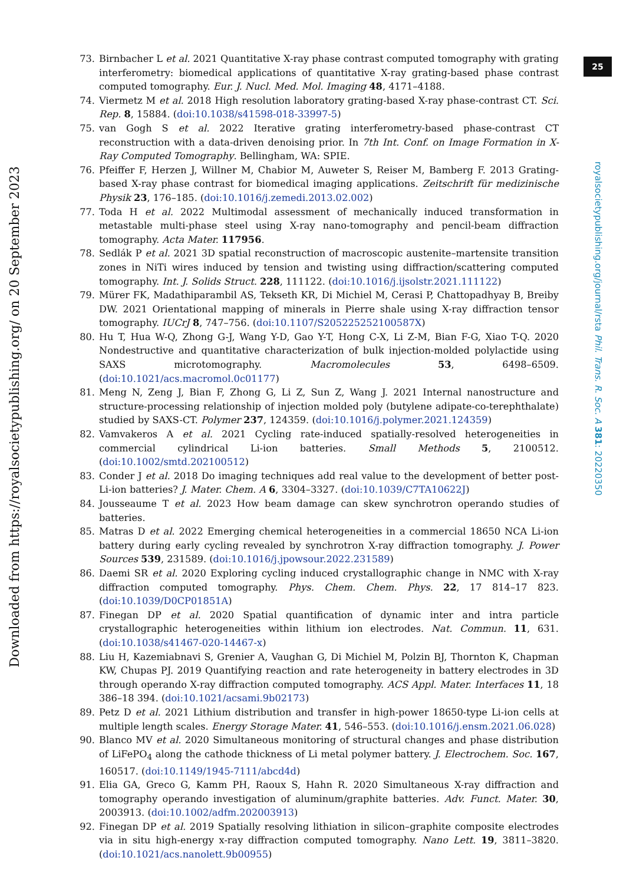25
royalsocietypublishing.org/journal/rsta Phil. Trans. R. Soc. A 381: 20220350
Downloaded from https://royalsocietypublishing.org/ on 20 September 2023
73. Birnbacher L et al. 2021 Quantitative X-ray phase contrast computed tomography with grating interferometry: biomedical applications of quantitative X-ray grating-based phase contrast computed tomography. Eur. J. Nucl. Med. Mol. Imaging 48, 4171–4188.
74. Viermetz M et al. 2018 High resolution laboratory grating-based X-ray phase-contrast CT. Sci. Rep. 8, 15884. (doi:10.1038/s41598-018-33997-5)
75. van Gogh S et al. 2022 Iterative grating interferometry-based phase-contrast CT reconstruction with a data-driven denoising prior. In 7th Int. Conf. on Image Formation in X-Ray Computed Tomography. Bellingham, WA: SPIE.
76. Pfeiffer F, Herzen J, Willner M, Chabior M, Auweter S, Reiser M, Bamberg F. 2013 Grating-based X-ray phase contrast for biomedical imaging applications. Zeitschrift für medizinische Physik 23, 176–185. (doi:10.1016/j.zemedi.2013.02.002)
77. Toda H et al. 2022 Multimodal assessment of mechanically induced transformation in metastable multi-phase steel using X-ray nano-tomography and pencil-beam diffraction tomography. Acta Mater. 117956.
78. Sedlák P et al. 2021 3D spatial reconstruction of macroscopic austenite–martensite transition zones in NiTi wires induced by tension and twisting using diffraction/scattering computed tomography. Int. J. Solids Struct. 228, 111122. (doi:10.1016/j.ijsolstr.2021.111122)
79. Mürer FK, Madathiparambil AS, Tekseth KR, Di Michiel M, Cerasi P, Chattopadhyay B, Breiby DW. 2021 Orientational mapping of minerals in Pierre shale using X-ray diffraction tensor tomography. IUCrJ 8, 747–756. (doi:10.1107/S205225252100587X)
80. Hu T, Hua W-Q, Zhong G-J, Wang Y-D, Gao Y-T, Hong C-X, Li Z-M, Bian F-G, Xiao T-Q. 2020 Nondestructive and quantitative characterization of bulk injection-molded polylactide using SAXS microtomography. Macromolecules 53, 6498–6509. (doi:10.1021/acs.macromol.0c01177)
81. Meng N, Zeng J, Bian F, Zhong G, Li Z, Sun Z, Wang J. 2021 Internal nanostructure and structure-processing relationship of injection molded poly (butylene adipate-co-terephthalate) studied by SAXS-CT. Polymer 237, 124359. (doi:10.1016/j.polymer.2021.124359)
82. Vamvakeros A et al. 2021 Cycling rate-induced spatially-resolved heterogeneities in commercial cylindrical Li-ion batteries. Small Methods 5, 2100512. (doi:10.1002/smtd.202100512)
83. Conder J et al. 2018 Do imaging techniques add real value to the development of better post-Li-ion batteries? J. Mater. Chem. A 6, 3304–3327. (doi:10.1039/C7TA10622J)
84. Jousseaume T et al. 2023 How beam damage can skew synchrotron operando studies of batteries.
85. Matras D et al. 2022 Emerging chemical heterogeneities in a commercial 18650 NCA Li-ion battery during early cycling revealed by synchrotron X-ray diffraction tomography. J. Power Sources 539, 231589. (doi:10.1016/j.jpowsour.2022.231589)
86. Daemi SR et al. 2020 Exploring cycling induced crystallographic change in NMC with X-ray diffraction computed tomography. Phys. Chem. Chem. Phys. 22, 17 814–17 823. (doi:10.1039/D0CP01851A)
87. Finegan DP et al. 2020 Spatial quantification of dynamic inter and intra particle crystallographic heterogeneities within lithium ion electrodes. Nat. Commun. 11, 631. (doi:10.1038/s41467-020-14467-x)
88. Liu H, Kazemiabnavi S, Grenier A, Vaughan G, Di Michiel M, Polzin BJ, Thornton K, Chapman KW, Chupas PJ. 2019 Quantifying reaction and rate heterogeneity in battery electrodes in 3D through operando X-ray diffraction computed tomography. ACS Appl. Mater. Interfaces 11, 18 386–18 394. (doi:10.1021/acsami.9b02173)
89. Petz D et al. 2021 Lithium distribution and transfer in high-power 18650-type Li-ion cells at multiple length scales. Energy Storage Mater. 41, 546–553. (doi:10.1016/j.ensm.2021.06.028)
90. Blanco MV et al. 2020 Simultaneous monitoring of structural changes and phase distribution of LiFePO<sub>4</sub> along the cathode thickness of Li metal polymer battery. J. Electrochem. Soc. 167, 160517. (doi:10.1149/1945-7111/abcd4d)
91. Elia GA, Greco G, Kamm PH, Raoux S, Hahn R. 2020 Simultaneous X-ray diffraction and tomography operando investigation of aluminum/graphite batteries. Adv. Funct. Mater. 30, 2003913. (doi:10.1002/adfm.202003913)
92. Finegan DP et al. 2019 Spatially resolving lithiation in silicon–graphite composite electrodes via in situ high-energy x-ray diffraction computed tomography. Nano Lett. 19, 3811–3820. (doi:10.1021/acs.nanolett.9b00955)